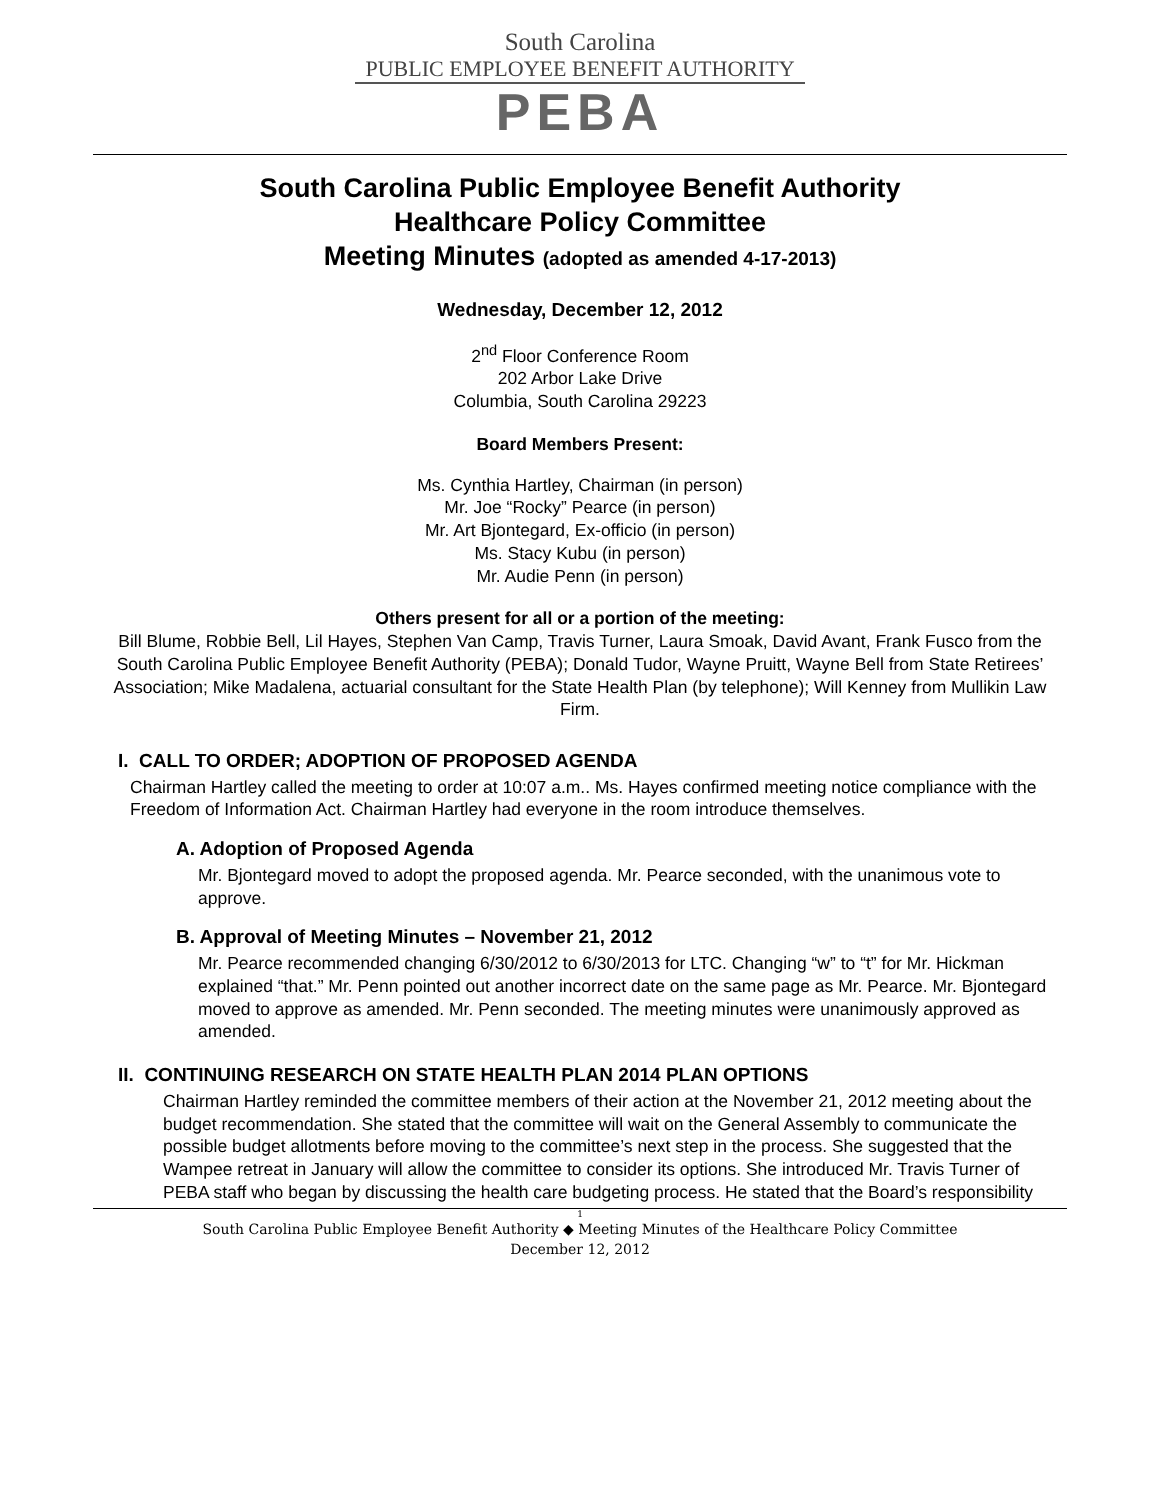South Carolina
PUBLIC EMPLOYEE BENEFIT AUTHORITY
PEBA
South Carolina Public Employee Benefit Authority
Healthcare Policy Committee
Meeting Minutes (adopted as amended 4-17-2013)
Wednesday, December 12, 2012
2<sup>nd</sup> Floor Conference Room
202 Arbor Lake Drive
Columbia, South Carolina 29223
Board Members Present:
Ms. Cynthia Hartley, Chairman (in person)
Mr. Joe “Rocky” Pearce (in person)
Mr. Art Bjontegard, Ex-officio (in person)
Ms. Stacy Kubu (in person)
Mr. Audie Penn (in person)
Others present for all or a portion of the meeting:
Bill Blume, Robbie Bell, Lil Hayes, Stephen Van Camp, Travis Turner, Laura Smoak, David Avant, Frank Fusco from the South Carolina Public Employee Benefit Authority (PEBA); Donald Tudor, Wayne Pruitt, Wayne Bell from State Retirees’ Association; Mike Madalena, actuarial consultant for the State Health Plan (by telephone); Will Kenney from Mullikin Law Firm.
I. CALL TO ORDER; ADOPTION OF PROPOSED AGENDA
Chairman Hartley called the meeting to order at 10:07 a.m.. Ms. Hayes confirmed meeting notice compliance with the Freedom of Information Act. Chairman Hartley had everyone in the room introduce themselves.
A. Adoption of Proposed Agenda
Mr. Bjontegard moved to adopt the proposed agenda. Mr. Pearce seconded, with the unanimous vote to approve.
B. Approval of Meeting Minutes – November 21, 2012
Mr. Pearce recommended changing 6/30/2012 to 6/30/2013 for LTC. Changing “w” to “t” for Mr. Hickman explained “that.” Mr. Penn pointed out another incorrect date on the same page as Mr. Pearce. Mr. Bjontegard moved to approve as amended. Mr. Penn seconded. The meeting minutes were unanimously approved as amended.
II. CONTINUING RESEARCH ON STATE HEALTH PLAN 2014 PLAN OPTIONS
Chairman Hartley reminded the committee members of their action at the November 21, 2012 meeting about the budget recommendation. She stated that the committee will wait on the General Assembly to communicate the possible budget allotments before moving to the committee’s next step in the process. She suggested that the Wampee retreat in January will allow the committee to consider its options. She introduced Mr. Travis Turner of PEBA staff who began by discussing the health care budgeting process. He stated that the Board’s responsibility
1
South Carolina Public Employee Benefit Authority ◆ Meeting Minutes of the Healthcare Policy Committee
December 12, 2012